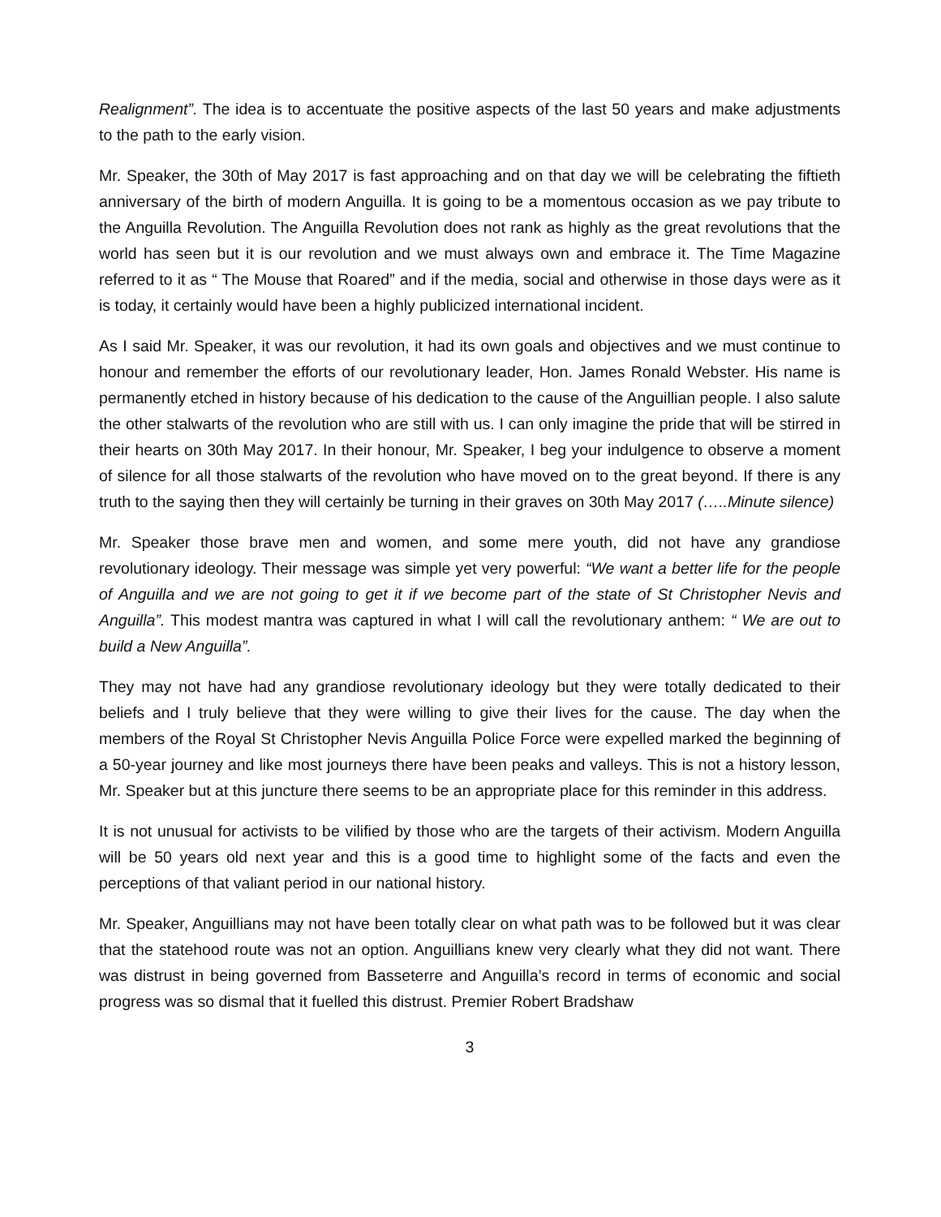Realignment”. The idea is to accentuate the positive aspects of the last 50 years and make adjustments to the path to the early vision.
Mr. Speaker, the 30th of May 2017 is fast approaching and on that day we will be celebrating the fiftieth anniversary of the birth of modern Anguilla. It is going to be a momentous occasion as we pay tribute to the Anguilla Revolution. The Anguilla Revolution does not rank as highly as the great revolutions that the world has seen but it is our revolution and we must always own and embrace it. The Time Magazine referred to it as “ The Mouse that Roared” and if the media, social and otherwise in those days were as it is today, it certainly would have been a highly publicized international incident.
As I said Mr. Speaker, it was our revolution, it had its own goals and objectives and we must continue to honour and remember the efforts of our revolutionary leader, Hon. James Ronald Webster. His name is permanently etched in history because of his dedication to the cause of the Anguillian people. I also salute the other stalwarts of the revolution who are still with us. I can only imagine the pride that will be stirred in their hearts on 30th May 2017. In their honour, Mr. Speaker, I beg your indulgence to observe a moment of silence for all those stalwarts of the revolution who have moved on to the great beyond. If there is any truth to the saying then they will certainly be turning in their graves on 30th May 2017 (…..Minute silence)
Mr. Speaker those brave men and women, and some mere youth, did not have any grandiose revolutionary ideology. Their message was simple yet very powerful: “We want a better life for the people of Anguilla and we are not going to get it if we become part of the state of St Christopher Nevis and Anguilla”. This modest mantra was captured in what I will call the revolutionary anthem: “ We are out to build a New Anguilla”.
They may not have had any grandiose revolutionary ideology but they were totally dedicated to their beliefs and I truly believe that they were willing to give their lives for the cause. The day when the members of the Royal St Christopher Nevis Anguilla Police Force were expelled marked the beginning of a 50-year journey and like most journeys there have been peaks and valleys. This is not a history lesson, Mr. Speaker but at this juncture there seems to be an appropriate place for this reminder in this address.
It is not unusual for activists to be vilified by those who are the targets of their activism. Modern Anguilla will be 50 years old next year and this is a good time to highlight some of the facts and even the perceptions of that valiant period in our national history.
Mr. Speaker, Anguillians may not have been totally clear on what path was to be followed but it was clear that the statehood route was not an option. Anguillians knew very clearly what they did not want. There was distrust in being governed from Basseterre and Anguilla’s record in terms of economic and social progress was so dismal that it fuelled this distrust. Premier Robert Bradshaw
3